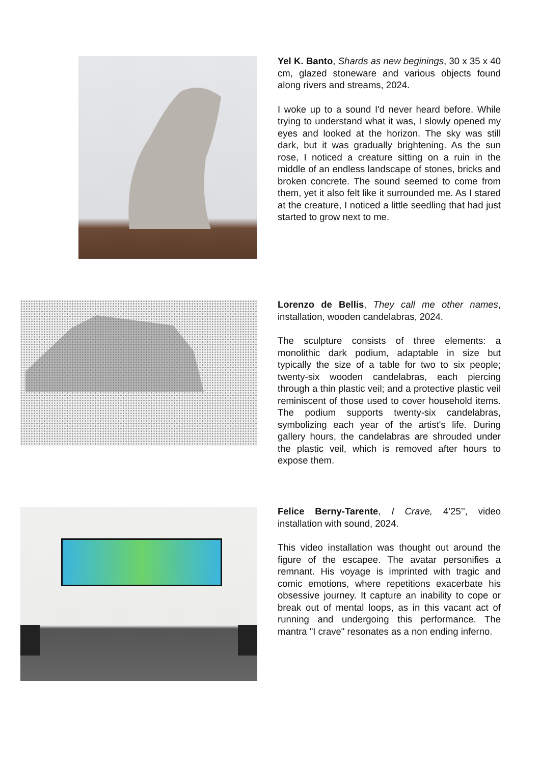Yel K. Banto, Shards as new beginings, 30 x 35 x 40 cm, glazed stoneware and various objects found along rivers and streams, 2024.
I woke up to a sound I'd never heard before. While trying to understand what it was, I slowly opened my eyes and looked at the horizon. The sky was still dark, but it was gradually brightening. As the sun rose, I noticed a creature sitting on a ruin in the middle of an endless landscape of stones, bricks and broken concrete. The sound seemed to come from them, yet it also felt like it surrounded me. As I stared at the creature, I noticed a little seedling that had just started to grow next to me.
Lorenzo de Bellis, They call me other names, installation, wooden candelabras, 2024.
The sculpture consists of three elements: a monolithic dark podium, adaptable in size but typically the size of a table for two to six people; twenty-six wooden candelabras, each piercing through a thin plastic veil; and a protective plastic veil reminiscent of those used to cover household items. The podium supports twenty-six candelabras, symbolizing each year of the artist's life. During gallery hours, the candelabras are shrouded under the plastic veil, which is removed after hours to expose them.
Felice Berny-Tarente, I Crave, 4’25’’, video installation with sound, 2024.
This video installation was thought out around the figure of the escapee. The avatar personifies a remnant. His voyage is imprinted with tragic and comic emotions, where repetitions exacerbate his obsessive journey. It capture an inability to cope or break out of mental loops, as in this vacant act of running and undergoing this performance. The mantra "I crave" resonates as a non ending inferno.